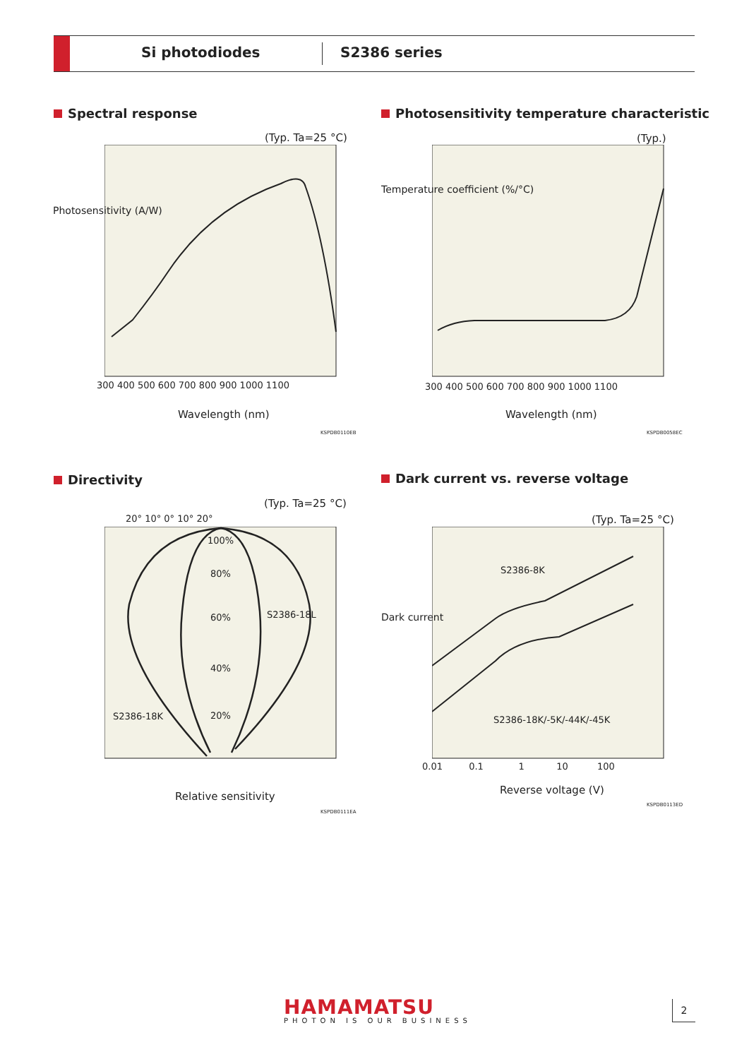Si photodiodes S2386 series
Spectral response
Photosensitivity temperature characteristic
Directivity
Dark current vs. reverse voltage
(Typ. Ta=25 °C)
300 400 500 600 700 800 900 1000 1100
Wavelength (nm)
Photosensitivity (A/W)
KSPDB0110EB
(Typ.)
300 400 500 600 700 800 900 1000 1100
Wavelength (nm)
Temperature coefficient (%/°C)
KSPDB0058EC
(Typ. Ta=25 °C)
20° 10° 0° 10° 20°
100%
80%
60%
40%
20%
S2386-18L
S2386-18K
Relative sensitivity
KSPDB0111EA
(Typ. Ta=25 °C)
S2386-8K
S2386-18K/-5K/-44K/-45K
0.01 0.1 1 10 100
Reverse voltage (V)
Dark current
KSPDB0113ED
HAMAMATSU
PHOTON IS OUR BUSINESS
2